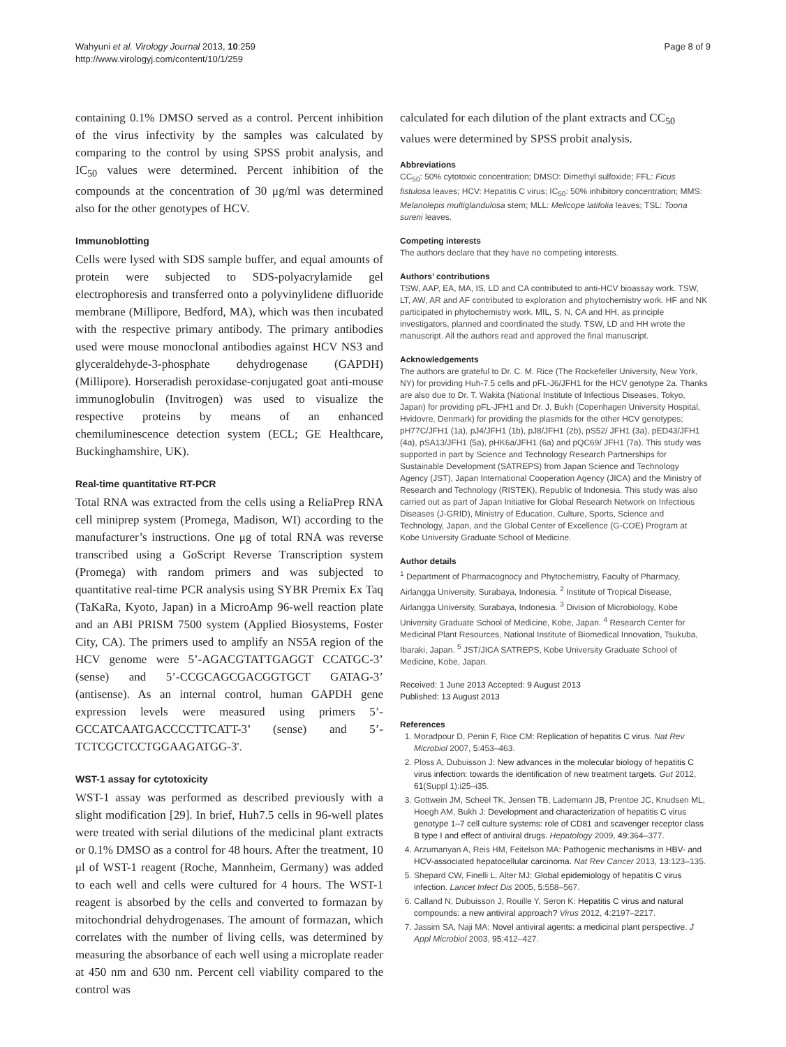Wahyuni et al. Virology Journal 2013, 10:259
http://www.virologyj.com/content/10/1/259
Page 8 of 9
containing 0.1% DMSO served as a control. Percent inhibition of the virus infectivity by the samples was calculated by comparing to the control by using SPSS probit analysis, and IC<sub>50</sub> values were determined. Percent inhibition of the compounds at the concentration of 30 μg/ml was determined also for the other genotypes of HCV.
Immunoblotting
Cells were lysed with SDS sample buffer, and equal amounts of protein were subjected to SDS-polyacrylamide gel electrophoresis and transferred onto a polyvinylidene difluoride membrane (Millipore, Bedford, MA), which was then incubated with the respective primary antibody. The primary antibodies used were mouse monoclonal antibodies against HCV NS3 and glyceraldehyde-3-phosphate dehydrogenase (GAPDH) (Millipore). Horseradish peroxidase-conjugated goat anti-mouse immunoglobulin (Invitrogen) was used to visualize the respective proteins by means of an enhanced chemiluminescence detection system (ECL; GE Healthcare, Buckinghamshire, UK).
Real-time quantitative RT-PCR
Total RNA was extracted from the cells using a ReliaPrep RNA cell miniprep system (Promega, Madison, WI) according to the manufacturer’s instructions. One μg of total RNA was reverse transcribed using a GoScript Reverse Transcription system (Promega) with random primers and was subjected to quantitative real-time PCR analysis using SYBR Premix Ex Taq (TaKaRa, Kyoto, Japan) in a MicroAmp 96-well reaction plate and an ABI PRISM 7500 system (Applied Biosystems, Foster City, CA). The primers used to amplify an NS5A region of the HCV genome were 5’-AGACGTATTGAGGT CCATGC-3’ (sense) and 5’-CCGCAGCGACGGTGCT GATAG-3’ (antisense). As an internal control, human GAPDH gene expression levels were measured using primers 5’-GCCATCAATGACCCCTTCATT-3’ (sense) and 5’-TCTCGCTCCTGGAAGATGG-3'.
WST-1 assay for cytotoxicity
WST-1 assay was performed as described previously with a slight modification [29]. In brief, Huh7.5 cells in 96-well plates were treated with serial dilutions of the medicinal plant extracts or 0.1% DMSO as a control for 48 hours. After the treatment, 10 μl of WST-1 reagent (Roche, Mannheim, Germany) was added to each well and cells were cultured for 4 hours. The WST-1 reagent is absorbed by the cells and converted to formazan by mitochondrial dehydrogenases. The amount of formazan, which correlates with the number of living cells, was determined by measuring the absorbance of each well using a microplate reader at 450 nm and 630 nm. Percent cell viability compared to the control was
calculated for each dilution of the plant extracts and CC<sub>50</sub> values were determined by SPSS probit analysis.
Abbreviations
CC<sub>50</sub>: 50% cytotoxic concentration; DMSO: Dimethyl sulfoxide; FFL: Ficus fistulosa leaves; HCV: Hepatitis C virus; IC<sub>50</sub>: 50% inhibitory concentration; MMS: Melanolepis multiglandulosa stem; MLL: Melicope latifolia leaves; TSL: Toona sureni leaves.
Competing interests
The authors declare that they have no competing interests.
Authors’ contributions
TSW, AAP, EA, MA, IS, LD and CA contributed to anti-HCV bioassay work. TSW, LT, AW, AR and AF contributed to exploration and phytochemistry work. HF and NK participated in phytochemistry work. MIL, S, N, CA and HH, as principle investigators, planned and coordinated the study. TSW, LD and HH wrote the manuscript. All the authors read and approved the final manuscript.
Acknowledgements
The authors are grateful to Dr. C. M. Rice (The Rockefeller University, New York, NY) for providing Huh-7.5 cells and pFL-J6/JFH1 for the HCV genotype 2a. Thanks are also due to Dr. T. Wakita (National Institute of Infectious Diseases, Tokyo, Japan) for providing pFL-JFH1 and Dr. J. Bukh (Copenhagen University Hospital, Hvidovre, Denmark) for providing the plasmids for the other HCV genotypes; pH77C/JFH1 (1a), pJ4/JFH1 (1b), pJ8/JFH1 (2b), pS52/ JFH1 (3a), pED43/JFH1 (4a), pSA13/JFH1 (5a), pHK6a/JFH1 (6a) and pQC69/ JFH1 (7a). This study was supported in part by Science and Technology Research Partnerships for Sustainable Development (SATREPS) from Japan Science and Technology Agency (JST), Japan International Cooperation Agency (JICA) and the Ministry of Research and Technology (RISTEK), Republic of Indonesia. This study was also carried out as part of Japan Initiative for Global Research Network on Infectious Diseases (J-GRID), Ministry of Education, Culture, Sports, Science and Technology, Japan, and the Global Center of Excellence (G-COE) Program at Kobe University Graduate School of Medicine.
Author details
<sup>1</sup> Department of Pharmacognocy and Phytochemistry, Faculty of Pharmacy, Airlangga University, Surabaya, Indonesia. <sup>2</sup> Institute of Tropical Disease, Airlangga University, Surabaya, Indonesia. <sup>3</sup> Division of Microbiology, Kobe University Graduate School of Medicine, Kobe, Japan. <sup>4</sup> Research Center for Medicinal Plant Resources, National Institute of Biomedical Innovation, Tsukuba, Ibaraki, Japan. <sup>5</sup> JST/JICA SATREPS, Kobe University Graduate School of Medicine, Kobe, Japan.
Received: 1 June 2013 Accepted: 9 August 2013
Published: 13 August 2013
References
1. Moradpour D, Penin F, Rice CM: Replication of hepatitis C virus. Nat Rev Microbiol 2007, 5: 453–463.
2. Ploss A, Dubuisson J: New advances in the molecular biology of hepatitis C virus infection: towards the identification of new treatment targets. Gut 2012, 61(Suppl 1):i25–i35.
3. Gottwein JM, Scheel TK, Jensen TB, Lademann JB, Prentoe JC, Knudsen ML, Hoegh AM, Bukh J: Development and characterization of hepatitis C virus genotype 1–7 cell culture systems: role of CD81 and scavenger receptor class B type I and effect of antiviral drugs. Hepatology 2009, 49: 364–377.
4. Arzumanyan A, Reis HM, Feitelson MA: Pathogenic mechanisms in HBV- and HCV-associated hepatocellular carcinoma. Nat Rev Cancer 2013, 13: 123–135.
5. Shepard CW, Finelli L, Alter MJ: Global epidemiology of hepatitis C virus infection. Lancet Infect Dis 2005, 5: 558–567.
6. Calland N, Dubuisson J, Rouille Y, Seron K: Hepatitis C virus and natural compounds: a new antiviral approach? Virus 2012, 4: 2197–2217.
7. Jassim SA, Naji MA: Novel antiviral agents: a medicinal plant perspective. J Appl Microbiol 2003, 95: 412–427.